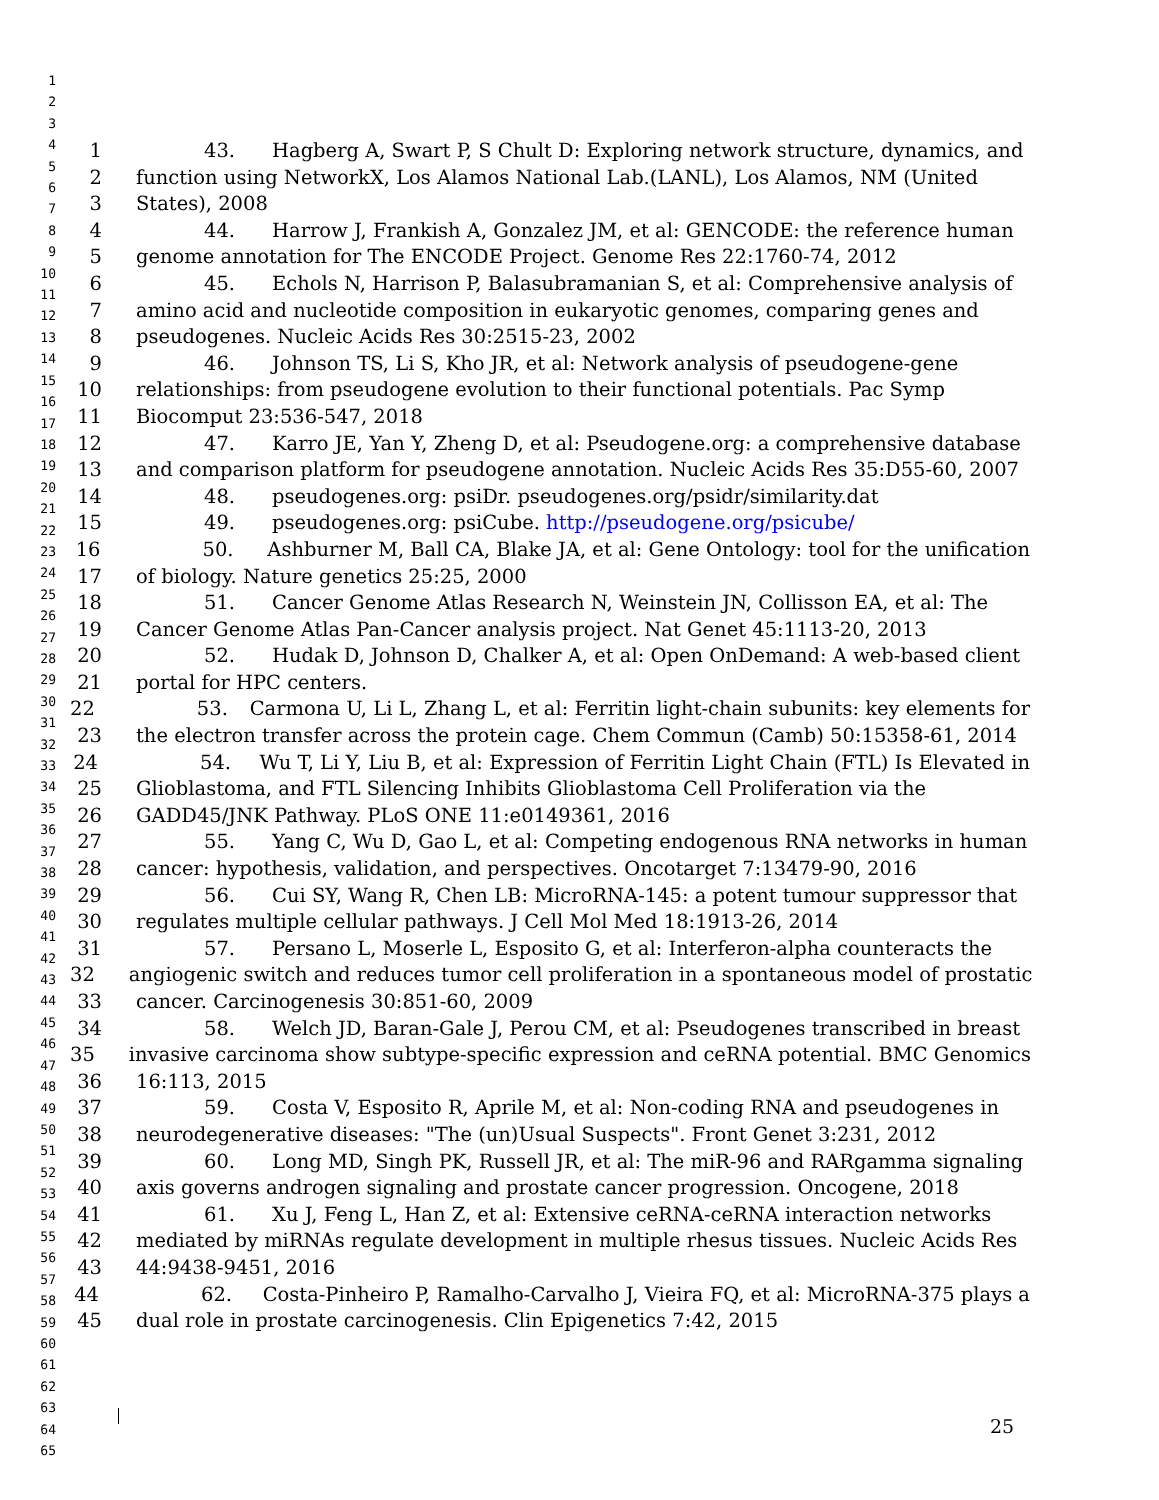1
2
3
4
5
6
7
8
9
10
11
12
13
14
15
16
17
18
19
20
21
22
23
24
25
26
27
28
29
30
31
32
33
34
35
36
37
38
39
40
41
42
43
44
45
46
47
48
49
50
51
52
53
54
55
56
57
58
59
60
61
62
63
64
65
1 43. Hagberg A, Swart P, S Chult D: Exploring network structure, dynamics, and
2 function using NetworkX, Los Alamos National Lab.(LANL), Los Alamos, NM (United
3 States), 2008
4 44. Harrow J, Frankish A, Gonzalez JM, et al: GENCODE: the reference human
5 genome annotation for The ENCODE Project. Genome Res 22:1760-74, 2012
6 45. Echols N, Harrison P, Balasubramanian S, et al: Comprehensive analysis of
7 amino acid and nucleotide composition in eukaryotic genomes, comparing genes and
8 pseudogenes. Nucleic Acids Res 30:2515-23, 2002
9 46. Johnson TS, Li S, Kho JR, et al: Network analysis of pseudogene-gene
10 relationships: from pseudogene evolution to their functional potentials. Pac Symp
11 Biocomput 23:536-547, 2018
12 47. Karro JE, Yan Y, Zheng D, et al: Pseudogene.org: a comprehensive database
13 and comparison platform for pseudogene annotation. Nucleic Acids Res 35:D55-60, 2007
14 48. pseudogenes.org: psiDr. pseudogenes.org/psidr/similarity.dat
15 49. pseudogenes.org: psiCube. http://pseudogene.org/psicube/
16 50. Ashburner M, Ball CA, Blake JA, et al: Gene Ontology: tool for the unification
17 of biology. Nature genetics 25:25, 2000
18 51. Cancer Genome Atlas Research N, Weinstein JN, Collisson EA, et al: The
19 Cancer Genome Atlas Pan-Cancer analysis project. Nat Genet 45:1113-20, 2013
20 52. Hudak D, Johnson D, Chalker A, et al: Open OnDemand: A web-based client
21 portal for HPC centers.
22 53. Carmona U, Li L, Zhang L, et al: Ferritin light-chain subunits: key elements for
23 the electron transfer across the protein cage. Chem Commun (Camb) 50:15358-61, 2014
24 54. Wu T, Li Y, Liu B, et al: Expression of Ferritin Light Chain (FTL) Is Elevated in
25 Glioblastoma, and FTL Silencing Inhibits Glioblastoma Cell Proliferation via the
26 GADD45/JNK Pathway. PLoS ONE 11:e0149361, 2016
27 55. Yang C, Wu D, Gao L, et al: Competing endogenous RNA networks in human
28 cancer: hypothesis, validation, and perspectives. Oncotarget 7:13479-90, 2016
29 56. Cui SY, Wang R, Chen LB: MicroRNA-145: a potent tumour suppressor that
30 regulates multiple cellular pathways. J Cell Mol Med 18:1913-26, 2014
31 57. Persano L, Moserle L, Esposito G, et al: Interferon-alpha counteracts the
32 angiogenic switch and reduces tumor cell proliferation in a spontaneous model of prostatic
33 cancer. Carcinogenesis 30:851-60, 2009
34 58. Welch JD, Baran-Gale J, Perou CM, et al: Pseudogenes transcribed in breast
35 invasive carcinoma show subtype-specific expression and ceRNA potential. BMC Genomics
36 16:113, 2015
37 59. Costa V, Esposito R, Aprile M, et al: Non-coding RNA and pseudogenes in
38 neurodegenerative diseases: "The (un)Usual Suspects". Front Genet 3:231, 2012
39 60. Long MD, Singh PK, Russell JR, et al: The miR-96 and RARgamma signaling
40 axis governs androgen signaling and prostate cancer progression. Oncogene, 2018
41 61. Xu J, Feng L, Han Z, et al: Extensive ceRNA-ceRNA interaction networks
42 mediated by miRNAs regulate development in multiple rhesus tissues. Nucleic Acids Res
43 44:9438-9451, 2016
44 62. Costa-Pinheiro P, Ramalho-Carvalho J, Vieira FQ, et al: MicroRNA-375 plays a
45 dual role in prostate carcinogenesis. Clin Epigenetics 7:42, 2015
25